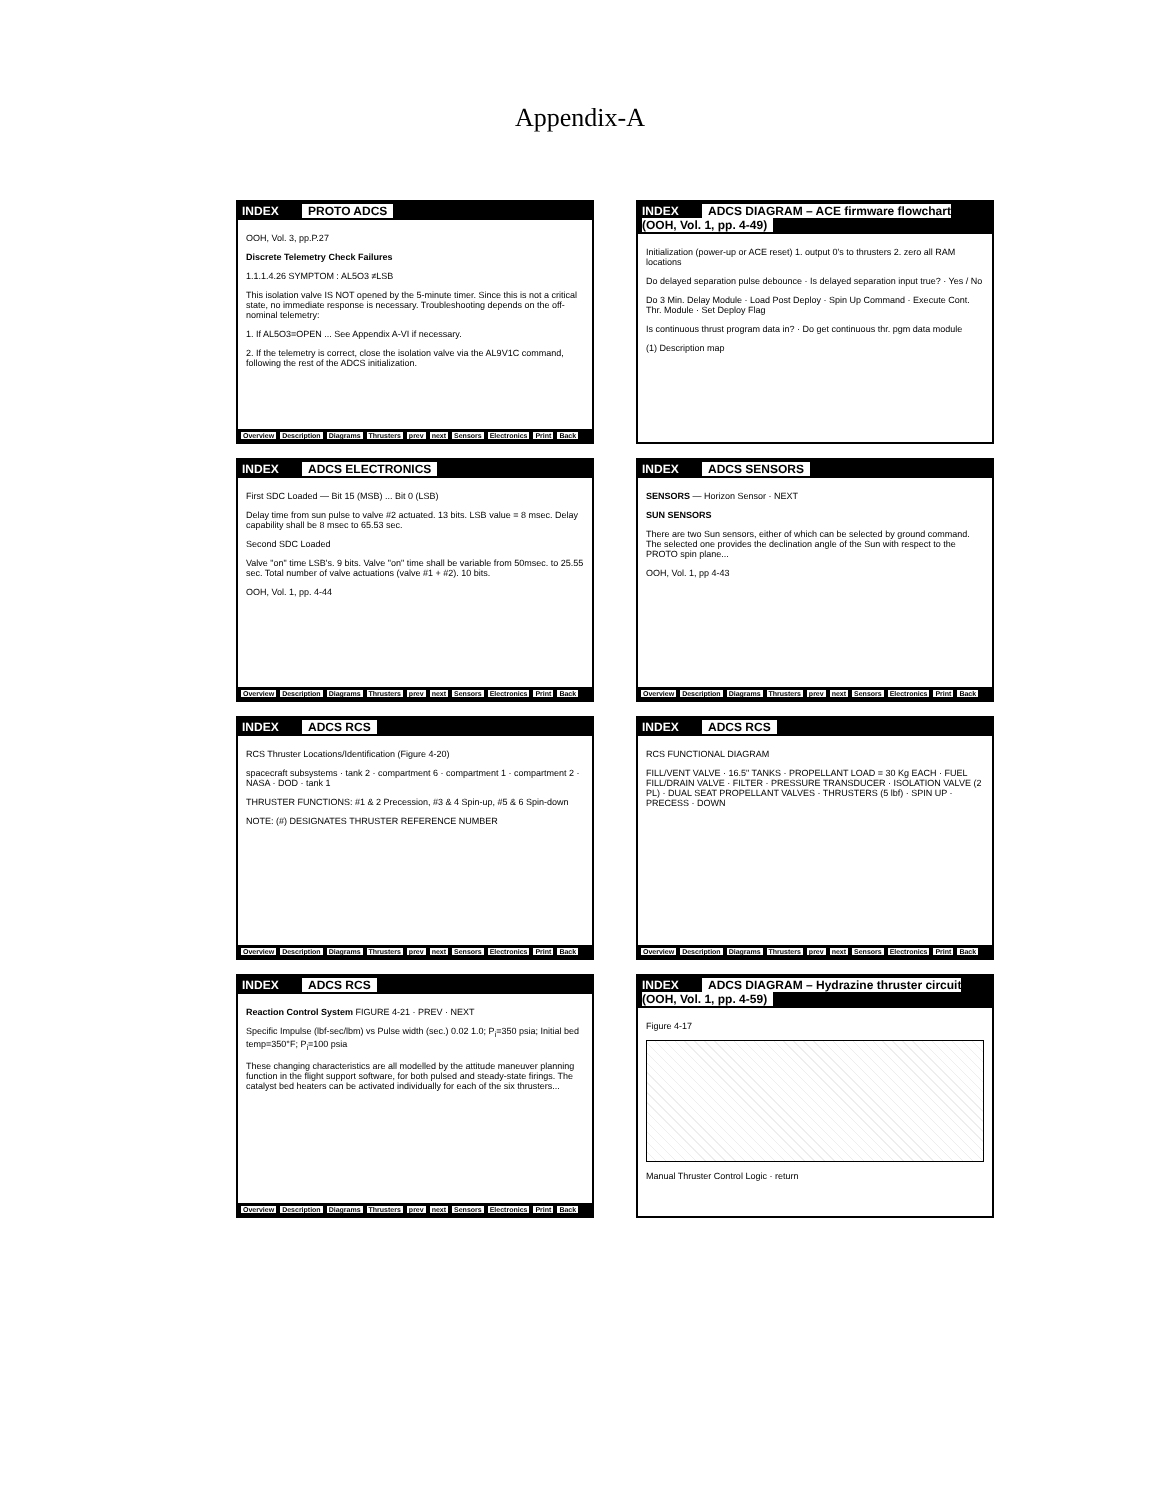Appendix-A
INDEX PROTO ADCS
OOH, Vol. 3, pp.P.27
Discrete Telemetry Check Failures
1.1.1.4.26 SYMPTOM : AL5O3 ≠LSB
This isolation valve IS NOT opened by the 5-minute timer. Since this is not a critical state, no immediate response is necessary. Troubleshooting depends on the off-nominal telemetry:
1. If AL5O3=OPEN ... See Appendix A-VI if necessary.
2. If the telemetry is correct, close the isolation valve via the AL9V1C command, following the rest of the ADCS initialization.
Overview Description Diagrams Thrusters prev next Sensors Electronics Print Back
INDEX ADCS DIAGRAM – ACE firmware flowchart (OOH, Vol. 1, pp. 4-49)
Initialization (power-up or ACE reset) 1. output 0's to thrusters 2. zero all RAM locations
Do delayed separation pulse debounce · Is delayed separation input true? · Yes / No
Do 3 Min. Delay Module · Load Post Deploy · Spin Up Command · Execute Cont. Thr. Module · Set Deploy Flag
Is continuous thrust program data in? · Do get continuous thr. pgm data module
(1) Description map
INDEX ADCS ELECTRONICS
First SDC Loaded — Bit 15 (MSB) ... Bit 0 (LSB)
Delay time from sun pulse to valve #2 actuated. 13 bits. LSB value = 8 msec. Delay capability shall be 8 msec to 65.53 sec.
Second SDC Loaded
Valve "on" time LSB's. 9 bits. Valve "on" time shall be variable from 50msec. to 25.55 sec. Total number of valve actuations (valve #1 + #2). 10 bits.
OOH, Vol. 1, pp. 4-44
Overview Description Diagrams Thrusters prev next Sensors Electronics Print Back
INDEX ADCS SENSORS
SENSORS — Horizon Sensor · NEXT
SUN SENSORS
There are two Sun sensors, either of which can be selected by ground command. The selected one provides the declination angle of the Sun with respect to the PROTO spin plane...
OOH, Vol. 1, pp 4-43
Overview Description Diagrams Thrusters prev next Sensors Electronics Print Back
INDEX ADCS RCS
RCS Thruster Locations/Identification (Figure 4-20)
spacecraft subsystems · tank 2 · compartment 6 · compartment 1 · compartment 2 · NASA · DOD · tank 1
THRUSTER FUNCTIONS: #1 & 2 Precession, #3 & 4 Spin-up, #5 & 6 Spin-down
NOTE: (#) DESIGNATES THRUSTER REFERENCE NUMBER
Overview Description Diagrams Thrusters prev next Sensors Electronics Print Back
INDEX ADCS RCS
RCS FUNCTIONAL DIAGRAM
FILL/VENT VALVE · 16.5" TANKS · PROPELLANT LOAD = 30 Kg EACH · FUEL FILL/DRAIN VALVE · FILTER · PRESSURE TRANSDUCER · ISOLATION VALVE (2 PL) · DUAL SEAT PROPELLANT VALVES · THRUSTERS (5 lbf) · SPIN UP · PRECESS · DOWN
Overview Description Diagrams Thrusters prev next Sensors Electronics Print Back
INDEX ADCS RCS
Reaction Control System FIGURE 4-21 · PREV · NEXT
Specific Impulse (lbf-sec/lbm) vs Pulse width (sec.) 0.02 1.0; P<sub>i</sub>=350 psia; Initial bed temp=350°F; P<sub>i</sub>=100 psia
These changing characteristics are all modelled by the attitude maneuver planning function in the flight support software, for both pulsed and steady-state firings. The catalyst bed heaters can be activated individually for each of the six thrusters...
Overview Description Diagrams Thrusters prev next Sensors Electronics Print Back
INDEX ADCS DIAGRAM – Hydrazine thruster circuit (OOH, Vol. 1, pp. 4-59)
Figure 4-17
Manual Thruster Control Logic · return